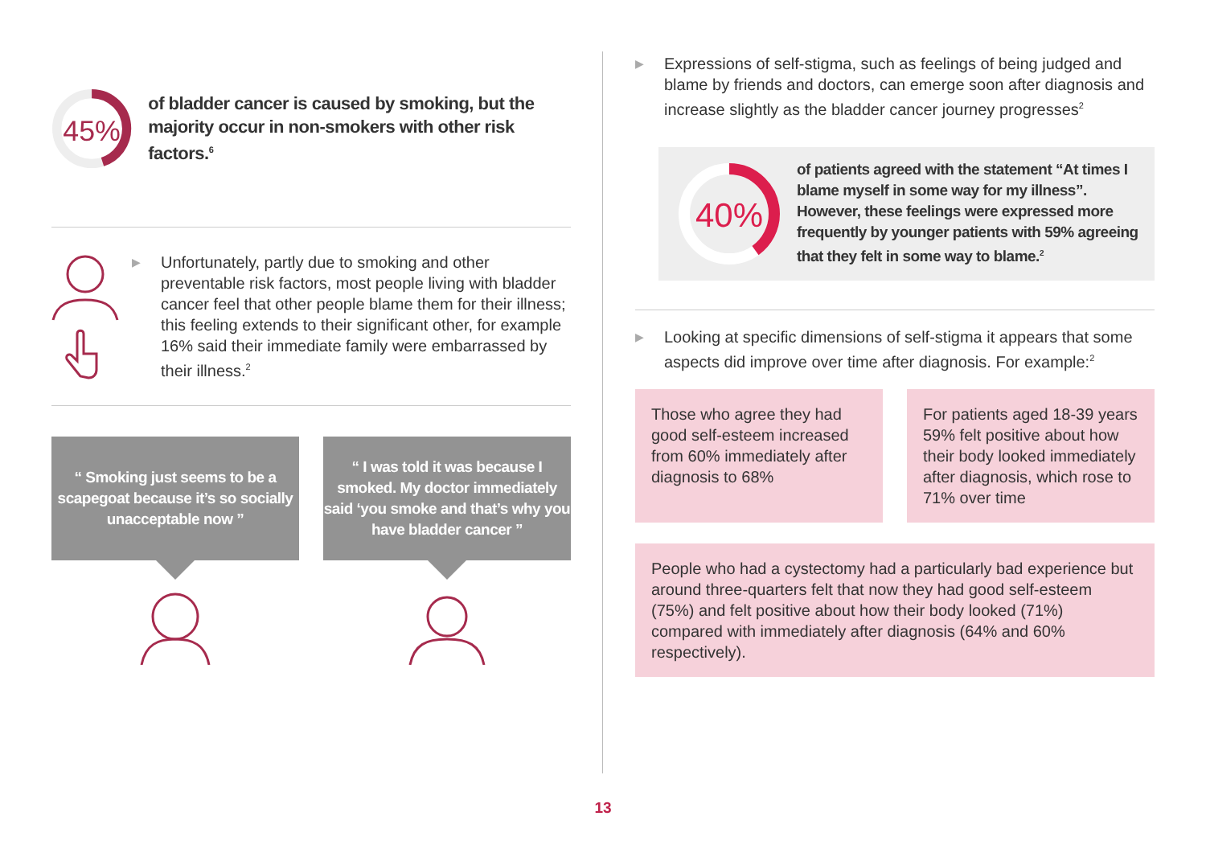45%
of bladder cancer is caused by smoking, but the majority occur in non-smokers with other risk factors.<sup>6</sup>
▶
Unfortunately, partly due to smoking and other preventable risk factors, most people living with bladder cancer feel that other people blame them for their illness; this feeling extends to their significant other, for example 16% said their immediate family were embarrassed by their illness.<sup>2</sup>
“ Smoking just seems to be a scapegoat because it’s so socially unacceptable now ”
“ I was told it was because I smoked. My doctor immediately said ‘you smoke and that’s why you have bladder cancer ”
▶
Expressions of self-stigma, such as feelings of being judged and blame by friends and doctors, can emerge soon after diagnosis and increase slightly as the bladder cancer journey progresses<sup>2</sup>
40%
of patients agreed with the statement “At times I blame myself in some way for my illness”. However, these feelings were expressed more frequently by younger patients with 59% agreeing that they felt in some way to blame.<sup>2</sup>
▶
Looking at specific dimensions of self-stigma it appears that some aspects did improve over time after diagnosis. For example:<sup>2</sup>
Those who agree they had good self-esteem increased from 60% immediately after diagnosis to 68%
For patients aged 18-39 years 59% felt positive about how their body looked immediately after diagnosis, which rose to 71% over time
People who had a cystectomy had a particularly bad experience but around three-quarters felt that now they had good self-esteem (75%) and felt positive about how their body looked (71%) compared with immediately after diagnosis (64% and 60% respectively).
13